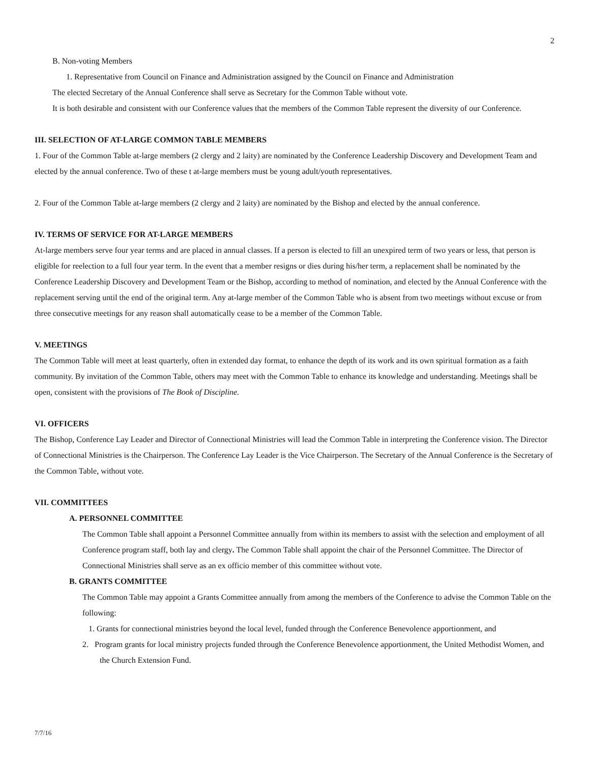2
B. Non-voting Members
1. Representative from Council on Finance and Administration assigned by the Council on Finance and Administration
The elected Secretary of the Annual Conference shall serve as Secretary for the Common Table without vote.
It is both desirable and consistent with our Conference values that the members of the Common Table represent the diversity of our Conference.
III. SELECTION OF AT-LARGE COMMON TABLE MEMBERS
1. Four of the Common Table at-large members (2 clergy and 2 laity) are nominated by the Conference Leadership Discovery and Development Team and elected by the annual conference. Two of these t at-large members must be young adult/youth representatives.
2. Four of the Common Table at-large members (2 clergy and 2 laity) are nominated by the Bishop and elected by the annual conference.
IV. TERMS OF SERVICE FOR AT-LARGE MEMBERS
At-large members serve four year terms and are placed in annual classes. If a person is elected to fill an unexpired term of two years or less, that person is eligible for reelection to a full four year term. In the event that a member resigns or dies during his/her term, a replacement shall be nominated by the Conference Leadership Discovery and Development Team or the Bishop, according to method of nomination, and elected by the Annual Conference with the replacement serving until the end of the original term. Any at-large member of the Common Table who is absent from two meetings without excuse or from three consecutive meetings for any reason shall automatically cease to be a member of the Common Table.
V. MEETINGS
The Common Table will meet at least quarterly, often in extended day format, to enhance the depth of its work and its own spiritual formation as a faith community. By invitation of the Common Table, others may meet with the Common Table to enhance its knowledge and understanding. Meetings shall be open, consistent with the provisions of The Book of Discipline.
VI. OFFICERS
The Bishop, Conference Lay Leader and Director of Connectional Ministries will lead the Common Table in interpreting the Conference vision. The Director of Connectional Ministries is the Chairperson. The Conference Lay Leader is the Vice Chairperson. The Secretary of the Annual Conference is the Secretary of the Common Table, without vote.
VII. COMMITTEES
A. PERSONNEL COMMITTEE
The Common Table shall appoint a Personnel Committee annually from within its members to assist with the selection and employment of all Conference program staff, both lay and clergy. The Common Table shall appoint the chair of the Personnel Committee. The Director of Connectional Ministries shall serve as an ex officio member of this committee without vote.
B. GRANTS COMMITTEE
The Common Table may appoint a Grants Committee annually from among the members of the Conference to advise the Common Table on the following:
1. Grants for connectional ministries beyond the local level, funded through the Conference Benevolence apportionment, and
2. Program grants for local ministry projects funded through the Conference Benevolence apportionment, the United Methodist Women, and the Church Extension Fund.
7/7/16